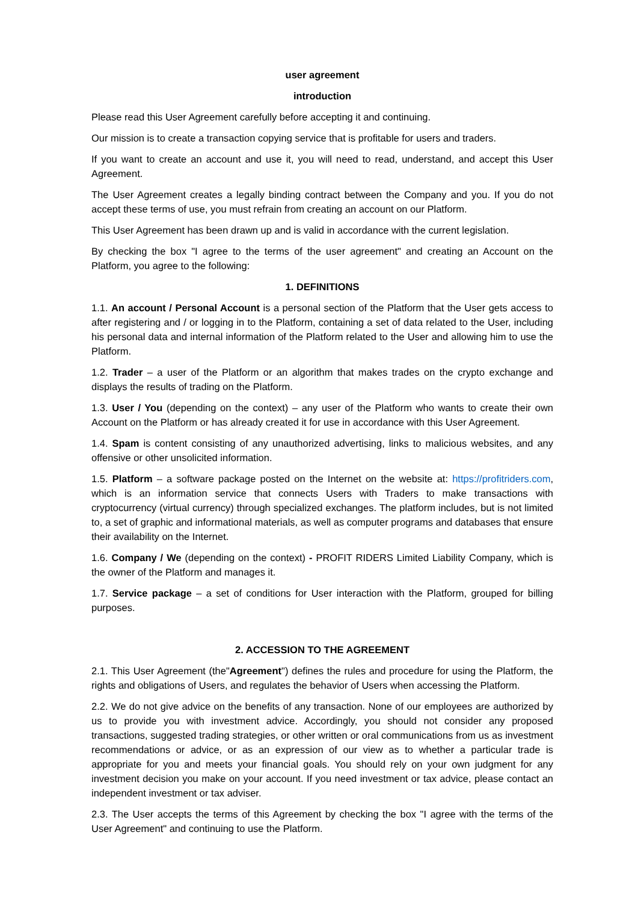user agreement
introduction
Please read this User Agreement carefully before accepting it and continuing.
Our mission is to create a transaction copying service that is profitable for users and traders.
If you want to create an account and use it, you will need to read, understand, and accept this User Agreement.
The User Agreement creates a legally binding contract between the Company and you. If you do not accept these terms of use, you must refrain from creating an account on our Platform.
This User Agreement has been drawn up and is valid in accordance with the current legislation.
By checking the box "I agree to the terms of the user agreement" and creating an Account on the Platform, you agree to the following:
1. DEFINITIONS
1.1. An account / Personal Account is a personal section of the Platform that the User gets access to after registering and / or logging in to the Platform, containing a set of data related to the User, including his personal data and internal information of the Platform related to the User and allowing him to use the Platform.
1.2. Trader – a user of the Platform or an algorithm that makes trades on the crypto exchange and displays the results of trading on the Platform.
1.3. User / You (depending on the context) – any user of the Platform who wants to create their own Account on the Platform or has already created it for use in accordance with this User Agreement.
1.4. Spam is content consisting of any unauthorized advertising, links to malicious websites, and any offensive or other unsolicited information.
1.5. Platform – a software package posted on the Internet on the website at: https://profitriders.com, which is an information service that connects Users with Traders to make transactions with cryptocurrency (virtual currency) through specialized exchanges. The platform includes, but is not limited to, a set of graphic and informational materials, as well as computer programs and databases that ensure their availability on the Internet.
1.6. Company / We (depending on the context) - PROFIT RIDERS Limited Liability Company, which is the owner of the Platform and manages it.
1.7. Service package – a set of conditions for User interaction with the Platform, grouped for billing purposes.
2. ACCESSION TO THE AGREEMENT
2.1. This User Agreement (the"Agreement") defines the rules and procedure for using the Platform, the rights and obligations of Users, and regulates the behavior of Users when accessing the Platform.
2.2. We do not give advice on the benefits of any transaction. None of our employees are authorized by us to provide you with investment advice. Accordingly, you should not consider any proposed transactions, suggested trading strategies, or other written or oral communications from us as investment recommendations or advice, or as an expression of our view as to whether a particular trade is appropriate for you and meets your financial goals. You should rely on your own judgment for any investment decision you make on your account. If you need investment or tax advice, please contact an independent investment or tax adviser.
2.3. The User accepts the terms of this Agreement by checking the box "I agree with the terms of the User Agreement" and continuing to use the Platform.